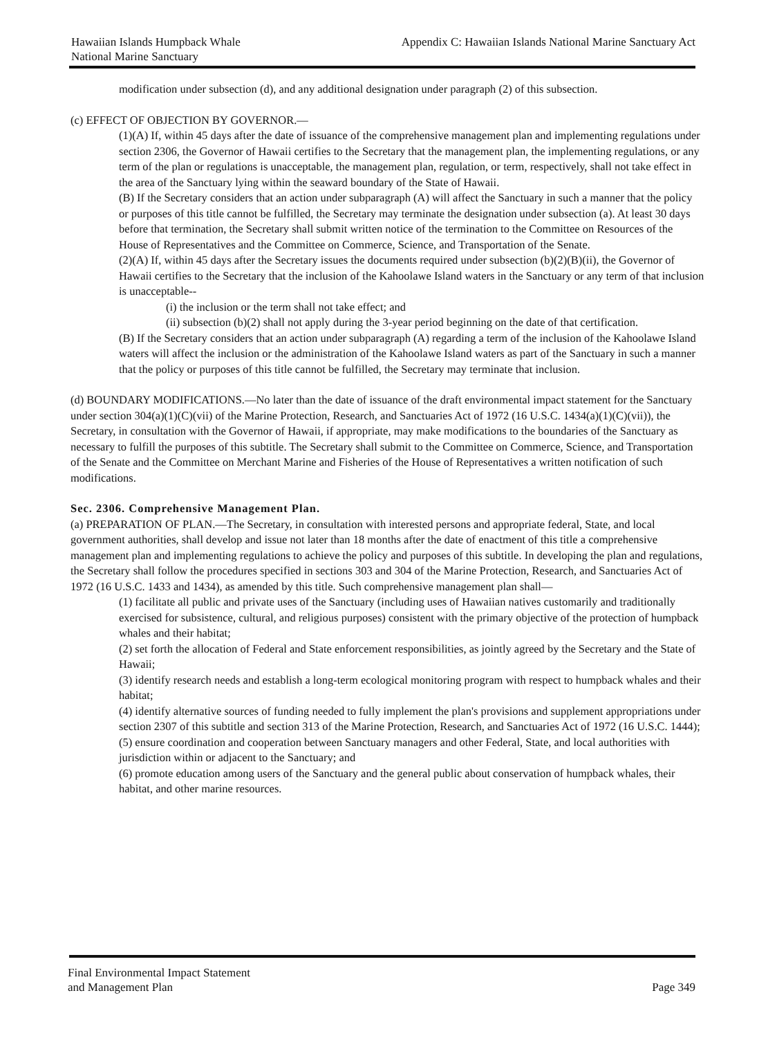Hawaiian Islands Humpback Whale
National Marine Sanctuary
Appendix C: Hawaiian Islands National Marine Sanctuary Act
modification under subsection (d), and any additional designation under paragraph (2) of this subsection.
(c) EFFECT OF OBJECTION BY GOVERNOR.—
(1)(A) If, within 45 days after the date of issuance of the comprehensive management plan and implementing regulations under section 2306, the Governor of Hawaii certifies to the Secretary that the management plan, the implementing regulations, or any term of the plan or regulations is unacceptable, the management plan, regulation, or term, respectively, shall not take effect in the area of the Sanctuary lying within the seaward boundary of the State of Hawaii.
(B) If the Secretary considers that an action under subparagraph (A) will affect the Sanctuary in such a manner that the policy or purposes of this title cannot be fulfilled, the Secretary may terminate the designation under subsection (a). At least 30 days before that termination, the Secretary shall submit written notice of the termination to the Committee on Resources of the House of Representatives and the Committee on Commerce, Science, and Transportation of the Senate.
(2)(A) If, within 45 days after the Secretary issues the documents required under subsection (b)(2)(B)(ii), the Governor of Hawaii certifies to the Secretary that the inclusion of the Kahoolawe Island waters in the Sanctuary or any term of that inclusion is unacceptable--
(i) the inclusion or the term shall not take effect; and
(ii) subsection (b)(2) shall not apply during the 3-year period beginning on the date of that certification.
(B) If the Secretary considers that an action under subparagraph (A) regarding a term of the inclusion of the Kahoolawe Island waters will affect the inclusion or the administration of the Kahoolawe Island waters as part of the Sanctuary in such a manner that the policy or purposes of this title cannot be fulfilled, the Secretary may terminate that inclusion.
(d) BOUNDARY MODIFICATIONS.—No later than the date of issuance of the draft environmental impact statement for the Sanctuary under section 304(a)(1)(C)(vii) of the Marine Protection, Research, and Sanctuaries Act of 1972 (16 U.S.C. 1434(a)(1)(C)(vii)), the Secretary, in consultation with the Governor of Hawaii, if appropriate, may make modifications to the boundaries of the Sanctuary as necessary to fulfill the purposes of this subtitle. The Secretary shall submit to the Committee on Commerce, Science, and Transportation of the Senate and the Committee on Merchant Marine and Fisheries of the House of Representatives a written notification of such modifications.
Sec. 2306. Comprehensive Management Plan.
(a) PREPARATION OF PLAN.—The Secretary, in consultation with interested persons and appropriate federal, State, and local government authorities, shall develop and issue not later than 18 months after the date of enactment of this title a comprehensive management plan and implementing regulations to achieve the policy and purposes of this subtitle. In developing the plan and regulations, the Secretary shall follow the procedures specified in sections 303 and 304 of the Marine Protection, Research, and Sanctuaries Act of 1972 (16 U.S.C. 1433 and 1434), as amended by this title. Such comprehensive management plan shall—
(1) facilitate all public and private uses of the Sanctuary (including uses of Hawaiian natives customarily and traditionally exercised for subsistence, cultural, and religious purposes) consistent with the primary objective of the protection of humpback whales and their habitat;
(2) set forth the allocation of Federal and State enforcement responsibilities, as jointly agreed by the Secretary and the State of Hawaii;
(3) identify research needs and establish a long-term ecological monitoring program with respect to humpback whales and their habitat;
(4) identify alternative sources of funding needed to fully implement the plan's provisions and supplement appropriations under section 2307 of this subtitle and section 313 of the Marine Protection, Research, and Sanctuaries Act of 1972 (16 U.S.C. 1444);
(5) ensure coordination and cooperation between Sanctuary managers and other Federal, State, and local authorities with jurisdiction within or adjacent to the Sanctuary; and
(6) promote education among users of the Sanctuary and the general public about conservation of humpback whales, their habitat, and other marine resources.
Final Environmental Impact Statement
and Management Plan
Page 349